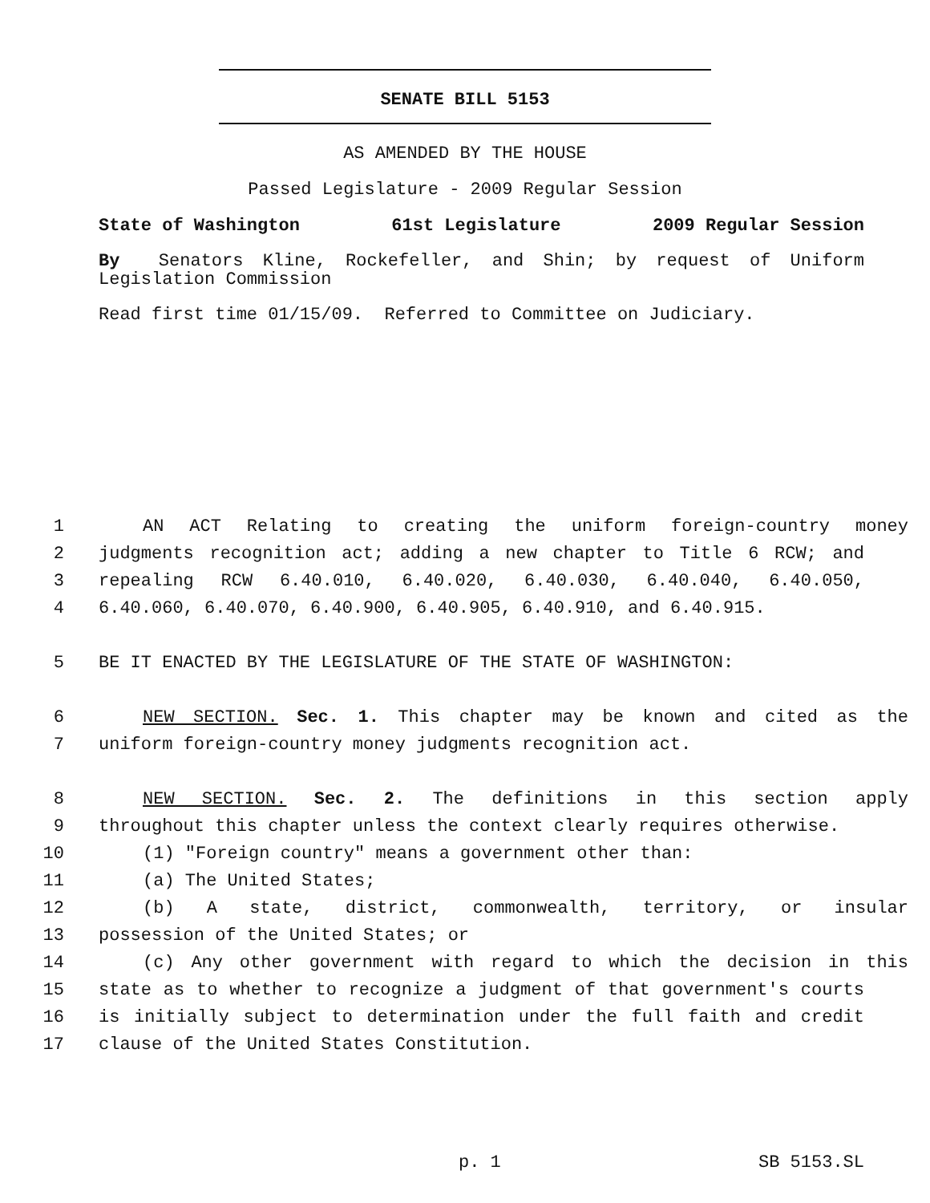SENATE BILL 5153
AS AMENDED BY THE HOUSE
Passed Legislature - 2009 Regular Session
State of Washington 61st Legislature 2009 Regular Session
By Senators Kline, Rockefeller, and Shin; by request of Uniform Legislation Commission
Read first time 01/15/09. Referred to Committee on Judiciary.
1 AN ACT Relating to creating the uniform foreign-country money
2 judgments recognition act; adding a new chapter to Title 6 RCW; and
3 repealing RCW 6.40.010, 6.40.020, 6.40.030, 6.40.040, 6.40.050,
4 6.40.060, 6.40.070, 6.40.900, 6.40.905, 6.40.910, and 6.40.915.
5 BE IT ENACTED BY THE LEGISLATURE OF THE STATE OF WASHINGTON:
6 NEW SECTION. Sec. 1. This chapter may be known and cited as the
7 uniform foreign-country money judgments recognition act.
8 NEW SECTION. Sec. 2. The definitions in this section apply
9 throughout this chapter unless the context clearly requires otherwise.
10 (1) "Foreign country" means a government other than:
11 (a) The United States;
12 (b) A state, district, commonwealth, territory, or insular
13 possession of the United States; or
14 (c) Any other government with regard to which the decision in this
15 state as to whether to recognize a judgment of that government's courts
16 is initially subject to determination under the full faith and credit
17 clause of the United States Constitution.
p. 1 SB 5153.SL